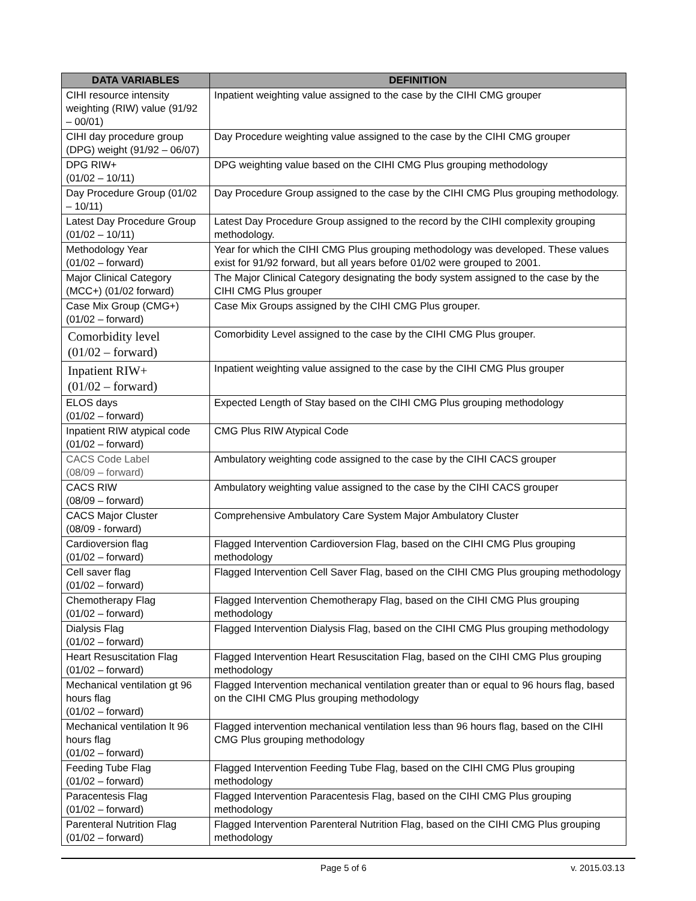| DATA VARIABLES | DEFINITION |
| --- | --- |
| CIHI resource intensity weighting (RIW) value (91/92 – 00/01) | Inpatient weighting value assigned to the case by the CIHI CMG grouper |
| CIHI day procedure group (DPG) weight (91/92 – 06/07) | Day Procedure weighting value assigned to the case by the CIHI CMG grouper |
| DPG RIW+ (01/02 – 10/11) | DPG weighting value based on the CIHI CMG Plus grouping methodology |
| Day Procedure Group (01/02 – 10/11) | Day Procedure Group assigned to the case by the CIHI CMG Plus grouping methodology. |
| Latest Day Procedure Group (01/02 – 10/11) | Latest Day Procedure Group assigned to the record by the CIHI complexity grouping methodology. |
| Methodology Year (01/02 – forward) | Year for which the CIHI CMG Plus grouping methodology was developed. These values exist for 91/92 forward, but all years before 01/02 were grouped to 2001. |
| Major Clinical Category (MCC+) (01/02 forward) | The Major Clinical Category designating the body system assigned to the case by the CIHI CMG Plus grouper |
| Case Mix Group (CMG+) (01/02 – forward) | Case Mix Groups assigned by the CIHI CMG Plus grouper. |
| Comorbidity level (01/02 – forward) | Comorbidity Level assigned to the case by the CIHI CMG Plus grouper. |
| Inpatient RIW+ (01/02 – forward) | Inpatient weighting value assigned to the case by the CIHI CMG Plus grouper |
| ELOS days (01/02 – forward) | Expected Length of Stay based on the CIHI CMG Plus grouping methodology |
| Inpatient RIW atypical code (01/02 – forward) | CMG Plus RIW Atypical Code |
| CACS Code Label (08/09 – forward) | Ambulatory weighting code assigned to the case by the CIHI CACS grouper |
| CACS RIW (08/09 – forward) | Ambulatory weighting value assigned to the case by the CIHI CACS grouper |
| CACS Major Cluster (08/09 - forward) | Comprehensive Ambulatory Care System Major Ambulatory Cluster |
| Cardioversion flag (01/02 – forward) | Flagged Intervention Cardioversion Flag, based on the CIHI CMG Plus grouping methodology |
| Cell saver flag (01/02 – forward) | Flagged Intervention Cell Saver Flag, based on the CIHI CMG Plus grouping methodology |
| Chemotherapy Flag (01/02 – forward) | Flagged Intervention Chemotherapy Flag, based on the CIHI CMG Plus grouping methodology |
| Dialysis Flag (01/02 – forward) | Flagged Intervention Dialysis Flag, based on the CIHI CMG Plus grouping methodology |
| Heart Resuscitation Flag (01/02 – forward) | Flagged Intervention Heart Resuscitation Flag, based on the CIHI CMG Plus grouping methodology |
| Mechanical ventilation gt 96 hours flag (01/02 – forward) | Flagged Intervention mechanical ventilation greater than or equal to 96 hours flag, based on the CIHI CMG Plus grouping methodology |
| Mechanical ventilation lt 96 hours flag (01/02 – forward) | Flagged intervention mechanical ventilation less than 96 hours flag, based on the CIHI CMG Plus grouping methodology |
| Feeding Tube Flag (01/02 – forward) | Flagged Intervention Feeding Tube Flag, based on the CIHI CMG Plus grouping methodology |
| Paracentesis Flag (01/02 – forward) | Flagged Intervention Paracentesis Flag, based on the CIHI CMG Plus grouping methodology |
| Parenteral Nutrition Flag (01/02 – forward) | Flagged Intervention Parenteral Nutrition Flag, based on the CIHI CMG Plus grouping methodology |
Page 5 of 6 v. 2015.03.13